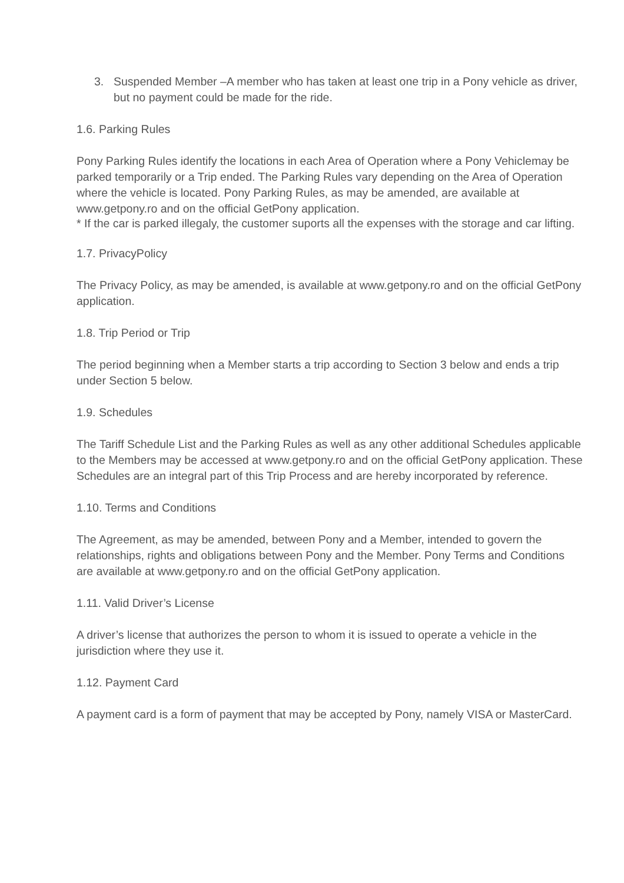3. Suspended Member –A member who has taken at least one trip in a Pony vehicle as driver, but no payment could be made for the ride.
1.6. Parking Rules
Pony Parking Rules identify the locations in each Area of Operation where a Pony Vehiclemay be parked temporarily or a Trip ended. The Parking Rules vary depending on the Area of Operation where the vehicle is located. Pony Parking Rules, as may be amended, are available at www.getpony.ro and on the official GetPony application.
* If the car is parked illegaly, the customer suports all the expenses with the storage and car lifting.
1.7. PrivacyPolicy
The Privacy Policy, as may be amended, is available at www.getpony.ro and on the official GetPony application.
1.8. Trip Period or Trip
The period beginning when a Member starts a trip according to Section 3 below and ends a trip under Section 5 below.
1.9. Schedules
The Tariff Schedule List and the Parking Rules as well as any other additional Schedules applicable to the Members may be accessed at www.getpony.ro and on the official GetPony application. These Schedules are an integral part of this Trip Process and are hereby incorporated by reference.
1.10. Terms and Conditions
The Agreement, as may be amended, between Pony and a Member, intended to govern the relationships, rights and obligations between Pony and the Member. Pony Terms and Conditions are available at www.getpony.ro and on the official GetPony application.
1.11. Valid Driver’s License
A driver’s license that authorizes the person to whom it is issued to operate a vehicle in the jurisdiction where they use it.
1.12. Payment Card
A payment card is a form of payment that may be accepted by Pony, namely VISA or MasterCard.